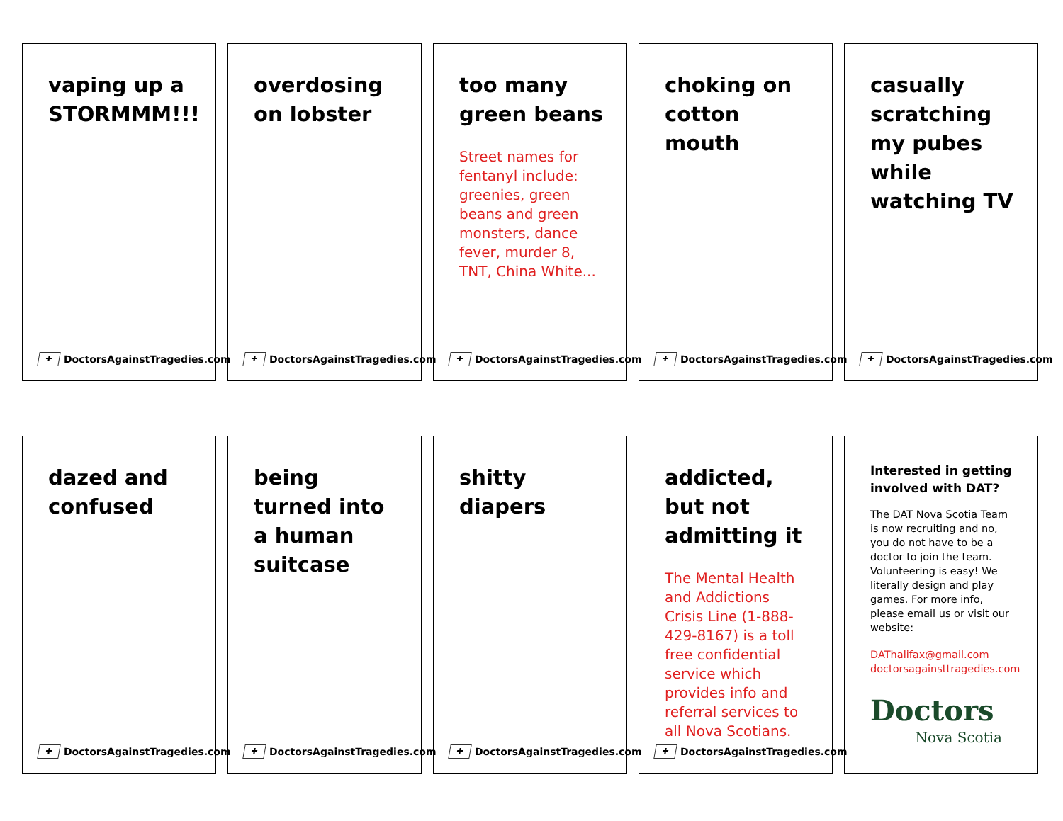vaping up a STORMMM!!!
✚ DoctorsAgainstTragedies.com
overdosing on lobster
✚ DoctorsAgainstTragedies.com
too many green beans
Street names for fentanyl include: greenies, green beans and green monsters, dance fever, murder 8, TNT, China White...
✚ DoctorsAgainstTragedies.com
choking on cotton mouth
✚ DoctorsAgainstTragedies.com
casually scratching my pubes while watching TV
✚ DoctorsAgainstTragedies.com
dazed and confused
✚ DoctorsAgainstTragedies.com
being turned into a human suitcase
✚ DoctorsAgainstTragedies.com
shitty diapers
✚ DoctorsAgainstTragedies.com
addicted, but not admitting it
The Mental Health and Addictions Crisis Line (1-888-429-8167) is a toll free confidential service which provides info and referral services to all Nova Scotians.
✚ DoctorsAgainstTragedies.com
Interested in getting involved with DAT?
The DAT Nova Scotia Team is now recruiting and no, you do not have to be a doctor to join the team. Volunteering is easy! We literally design and play games. For more info, please email us or visit our website:
DAThalifax@gmail.com
doctorsagainsttragedies.com
Doctors
Nova Scotia